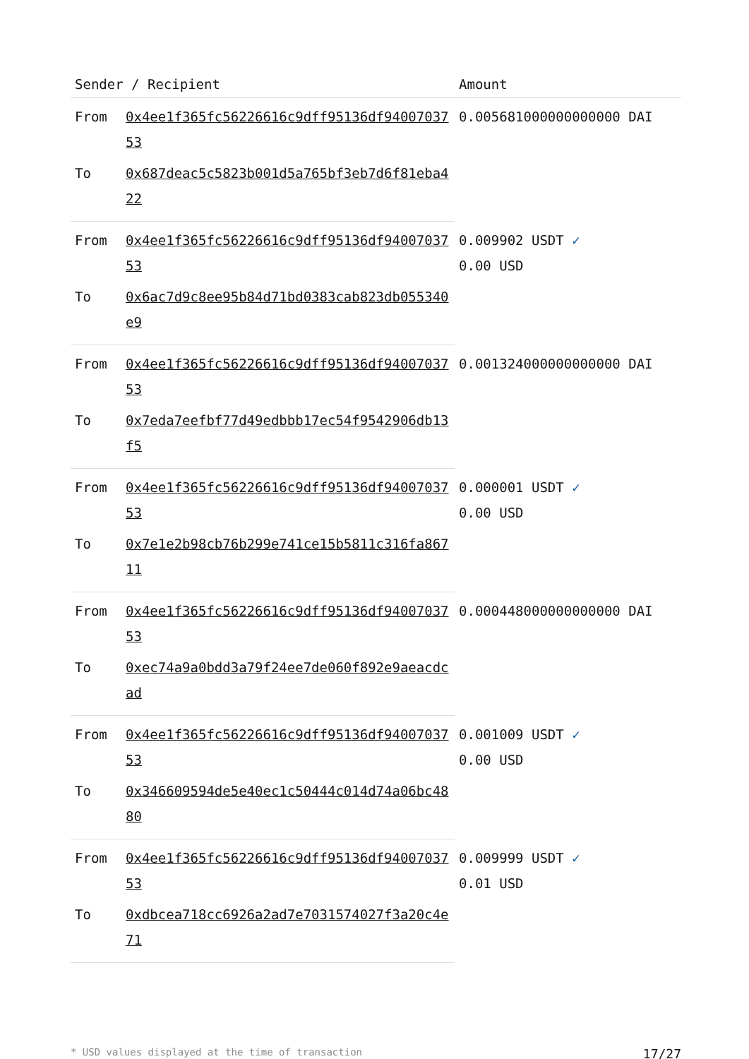| Sender / Recipient | | Amount |
| --- | --- | --- |
| From | 0x4ee1f365fc56226616c9dff95136df9400703753 | 0.005681000000000000 DAI |
| To | 0x687deac5c5823b001d5a765bf3eb7d6f81eba422 | |
| From | 0x4ee1f365fc56226616c9dff95136df9400703753 | 0.009902 USDT ✓ 0.00 USD |
| To | 0x6ac7d9c8ee95b84d71bd0383cab823db055340e9 | |
| From | 0x4ee1f365fc56226616c9dff95136df9400703753 | 0.001324000000000000 DAI |
| To | 0x7eda7eefbf77d49edbbb17ec54f9542906db13f5 | |
| From | 0x4ee1f365fc56226616c9dff95136df9400703753 | 0.000001 USDT ✓ 0.00 USD |
| To | 0x7e1e2b98cb76b299e741ce15b5811c316fa86711 | |
| From | 0x4ee1f365fc56226616c9dff95136df9400703753 | 0.000448000000000000 DAI |
| To | 0xec74a9a0bdd3a79f24ee7de060f892e9aeacdcad | |
| From | 0x4ee1f365fc56226616c9dff95136df9400703753 | 0.001009 USDT ✓ 0.00 USD |
| To | 0x346609594de5e40ec1c50444c014d74a06bc4880 | |
| From | 0x4ee1f365fc56226616c9dff95136df9400703753 | 0.009999 USDT ✓ 0.01 USD |
| To | 0xdbcea718cc6926a2ad7e7031574027f3a20c4e71 | |
* USD values displayed at the time of transaction 17/27